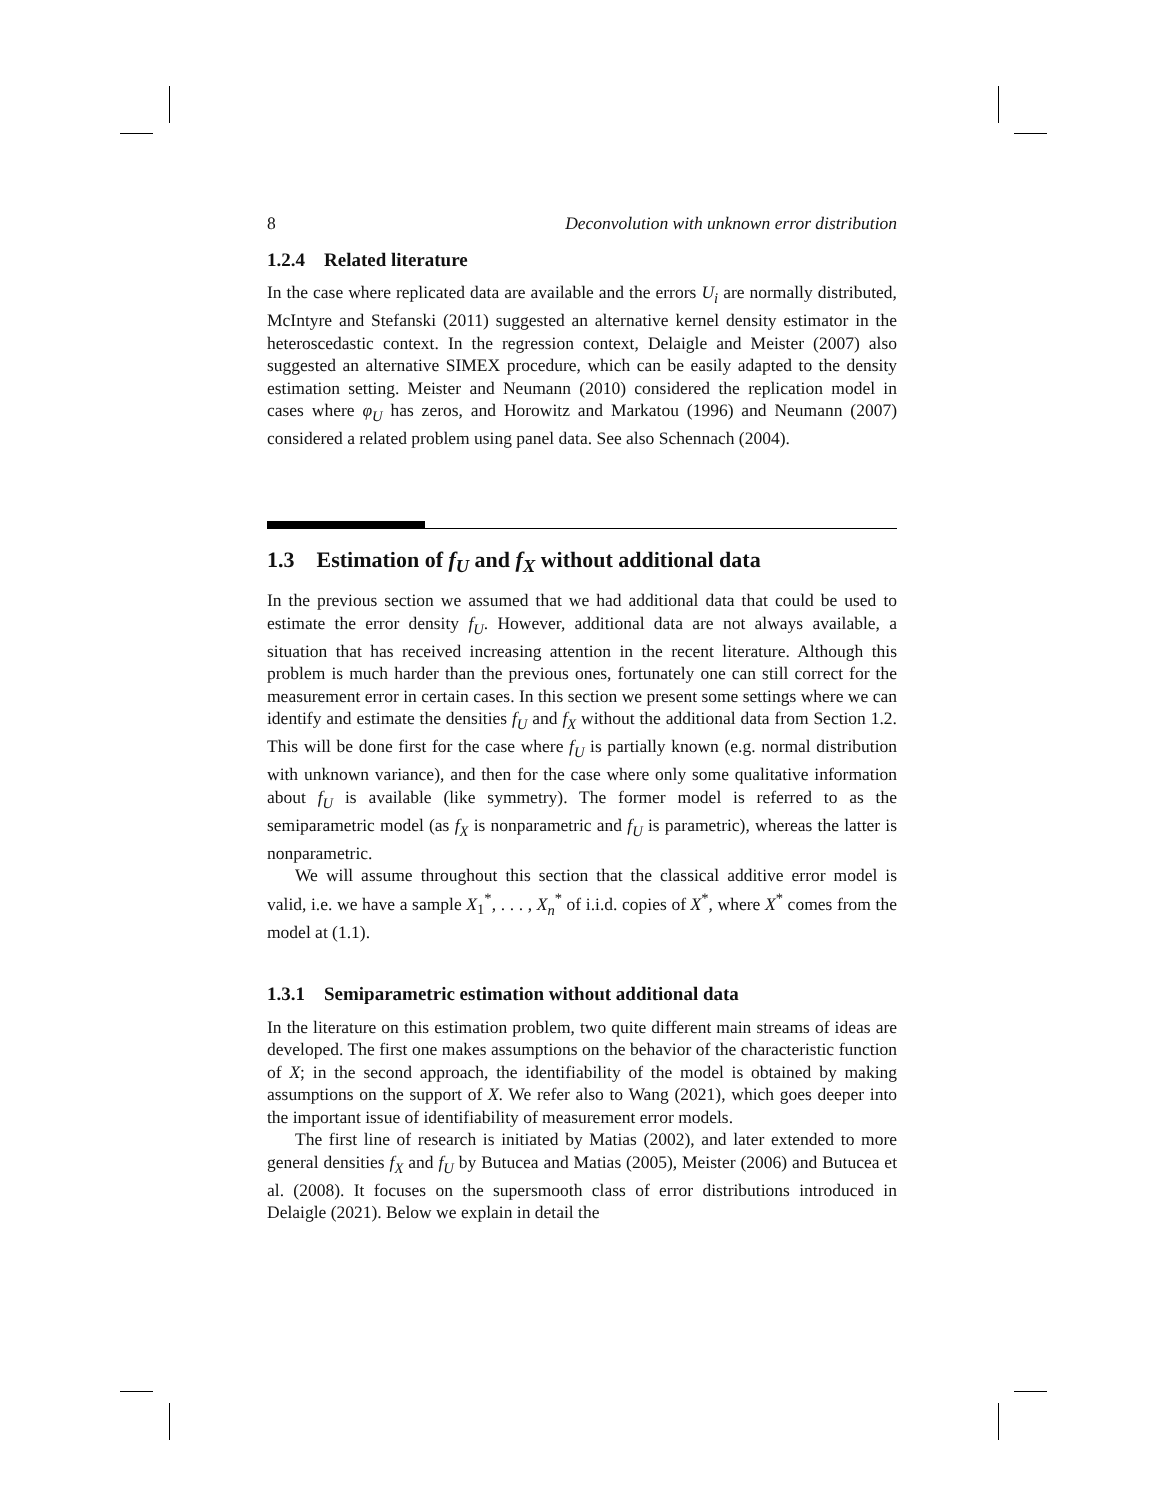8 Deconvolution with unknown error distribution
1.2.4 Related literature
In the case where replicated data are available and the errors U<sub>i</sub> are normally distributed, McIntyre and Stefanski (2011) suggested an alternative kernel density estimator in the heteroscedastic context. In the regression context, Delaigle and Meister (2007) also suggested an alternative SIMEX procedure, which can be easily adapted to the density estimation setting. Meister and Neumann (2010) considered the replication model in cases where φ<sub>U</sub> has zeros, and Horowitz and Markatou (1996) and Neumann (2007) considered a related problem using panel data. See also Schennach (2004).
1.3 Estimation of f<sub>U</sub> and f<sub>X</sub> without additional data
In the previous section we assumed that we had additional data that could be used to estimate the error density f<sub>U</sub>. However, additional data are not always available, a situation that has received increasing attention in the recent literature. Although this problem is much harder than the previous ones, fortunately one can still correct for the measurement error in certain cases. In this section we present some settings where we can identify and estimate the densities f<sub>U</sub> and f<sub>X</sub> without the additional data from Section 1.2. This will be done first for the case where f<sub>U</sub> is partially known (e.g. normal distribution with unknown variance), and then for the case where only some qualitative information about f<sub>U</sub> is available (like symmetry). The former model is referred to as the semiparametric model (as f<sub>X</sub> is nonparametric and f<sub>U</sub> is parametric), whereas the latter is nonparametric.
We will assume throughout this section that the classical additive error model is valid, i.e. we have a sample X<sub>1</sub><sup>*</sup>, . . . , X<sub>n</sub><sup>*</sup> of i.i.d. copies of X<sup>*</sup>, where X<sup>*</sup> comes from the model at (1.1).
1.3.1 Semiparametric estimation without additional data
In the literature on this estimation problem, two quite different main streams of ideas are developed. The first one makes assumptions on the behavior of the characteristic function of X; in the second approach, the identifiability of the model is obtained by making assumptions on the support of X. We refer also to Wang (2021), which goes deeper into the important issue of identifiability of measurement error models.
The first line of research is initiated by Matias (2002), and later extended to more general densities f<sub>X</sub> and f<sub>U</sub> by Butucea and Matias (2005), Meister (2006) and Butucea et al. (2008). It focuses on the supersmooth class of error distributions introduced in Delaigle (2021). Below we explain in detail the